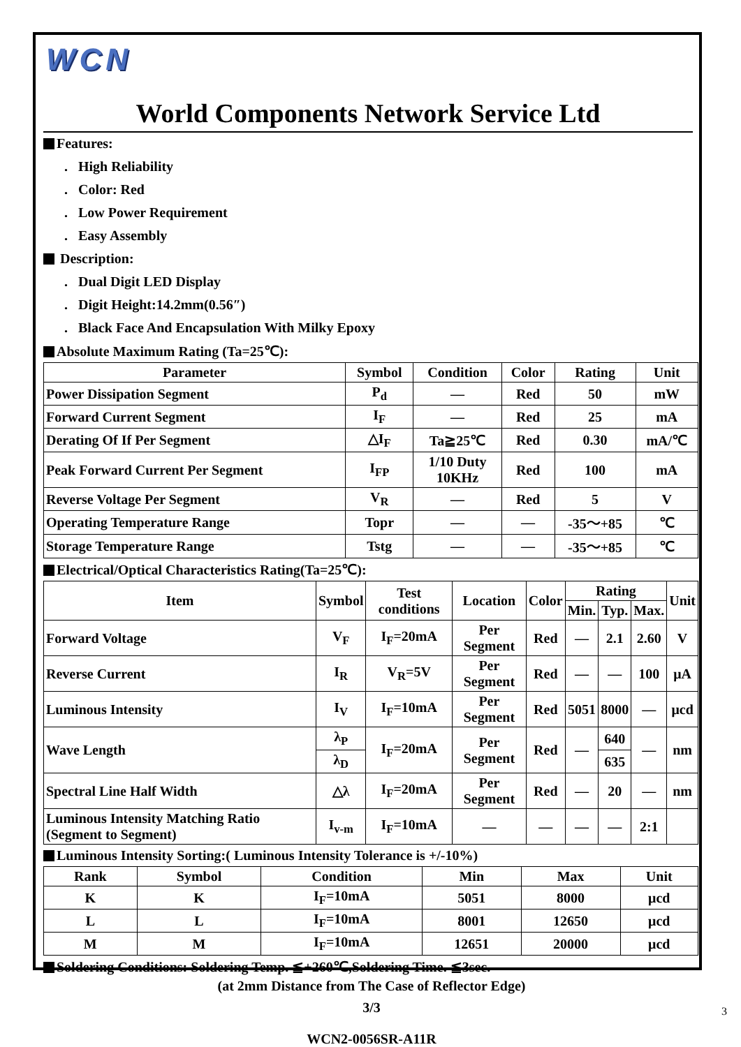WCN
World Components Network Service Ltd
Features:
. High Reliability
. Color: Red
. Low Power Requirement
. Easy Assembly
Description:
. Dual Digit LED Display
. Digit Height:14.2mm(0.56″)
. Black Face And Encapsulation With Milky Epoxy
Absolute Maximum Rating (Ta=25℃):
| Parameter | Symbol | Condition | Color | Rating | Unit |
| --- | --- | --- | --- | --- | --- |
| Power Dissipation Segment | P<sub>d</sub> | — | Red | 50 | mW |
| Forward Current Segment | I<sub>F</sub> | — | Red | 25 | mA |
| Derating Of If Per Segment | △I<sub>F</sub> | Ta≧25℃ | Red | 0.30 | mA/℃ |
| Peak Forward Current Per Segment | I<sub>FP</sub> | 1/10 Duty 10KHz | Red | 100 | mA |
| Reverse Voltage Per Segment | V<sub>R</sub> | — | Red | 5 | V |
| Operating Temperature Range | Topr | — | — | -35～+85 | ℃ |
| Storage Temperature Range | Tstg | — | — | -35～+85 | ℃ |
Electrical/Optical Characteristics Rating(Ta=25℃):
| Item | Symbol | Test conditions | Location | Color | Rating | | | Unit |
| --- | --- | --- | --- | --- | --- | --- | --- | --- |
| | | | | | Min. | Typ. | Max. | |
| Forward Voltage | V<sub>F</sub> | I<sub>F</sub>=20mA | Per Segment | Red | — | 2.1 | 2.60 | V |
| Reverse Current | I<sub>R</sub> | V<sub>R</sub>=5V | Per Segment | Red | — | — | 100 | μA |
| Luminous Intensity | I<sub>V</sub> | I<sub>F</sub>=10mA | Per Segment | Red | 5051 | 8000 | — | μcd |
| Wave Length | λ<sub>P</sub> | I<sub>F</sub>=20mA | Per Segment | Red | — | 640 | — | nm |
| | λ<sub>D</sub> | | | | | 635 | | |
| Spectral Line Half Width | △λ | I<sub>F</sub>=20mA | Per Segment | Red | — | 20 | — | nm |
| Luminous Intensity Matching Ratio (Segment to Segment) | I<sub>v-m</sub> | I<sub>F</sub>=10mA | — | — | — | — | 2:1 | |
Luminous Intensity Sorting:( Luminous Intensity Tolerance is +/-10%)
| Rank | Symbol | Condition | Min | Max | Unit |
| --- | --- | --- | --- | --- | --- |
| K | K | I<sub>F</sub>=10mA | 5051 | 8000 | μcd |
| L | L | I<sub>F</sub>=10mA | 8001 | 12650 | μcd |
| M | M | I<sub>F</sub>=10mA | 12651 | 20000 | μcd |
Soldering Conditions: Soldering Temp. ≦+260℃,Soldering Time. ≦3sec.
(at 2mm Distance from The Case of Reflector Edge)
3/3
WCN2-0056SR-A11R
3